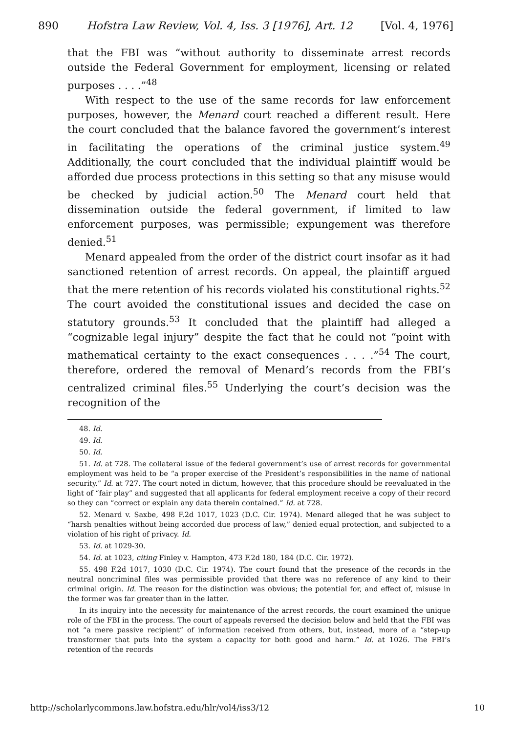890 Hofstra Law Review, Vol. 4, Iss. 3 [1976], Art. 12 [Vol. 4, 1976]
that the FBI was “without authority to disseminate arrest records outside the Federal Government for employment, licensing or related purposes . . . .”<sup>48</sup>
With respect to the use of the same records for law enforcement purposes, however, the Menard court reached a different result. Here the court concluded that the balance favored the government’s interest in facilitating the operations of the criminal justice system.<sup>49</sup> Additionally, the court concluded that the individual plaintiff would be afforded due process protections in this setting so that any misuse would be checked by judicial action.<sup>50</sup> The Menard court held that dissemination outside the federal government, if limited to law enforcement purposes, was permissible; expungement was therefore denied.<sup>51</sup>
Menard appealed from the order of the district court insofar as it had sanctioned retention of arrest records. On appeal, the plaintiff argued that the mere retention of his records violated his constitutional rights.<sup>52</sup> The court avoided the constitutional issues and decided the case on statutory grounds.<sup>53</sup> It concluded that the plaintiff had alleged a “cognizable legal injury” despite the fact that he could not “point with mathematical certainty to the exact consequences . . . .”<sup>54</sup> The court, therefore, ordered the removal of Menard’s records from the FBI’s centralized criminal files.<sup>55</sup> Underlying the court’s decision was the recognition of the
48. Id.
49. Id.
50. Id.
51. Id. at 728. The collateral issue of the federal government’s use of arrest records for governmental employment was held to be “a proper exercise of the President’s responsibilities in the name of national security.” Id. at 727. The court noted in dictum, however, that this procedure should be reevaluated in the light of “fair play” and suggested that all applicants for federal employment receive a copy of their record so they can “correct or explain any data therein contained.” Id. at 728.
52. Menard v. Saxbe, 498 F.2d 1017, 1023 (D.C. Cir. 1974). Menard alleged that he was subject to “harsh penalties without being accorded due process of law,” denied equal protection, and subjected to a violation of his right of privacy. Id.
53. Id. at 1029-30.
54. Id. at 1023, citing Finley v. Hampton, 473 F.2d 180, 184 (D.C. Cir. 1972).
55. 498 F.2d 1017, 1030 (D.C. Cir. 1974). The court found that the presence of the records in the neutral noncriminal files was permissible provided that there was no reference of any kind to their criminal origin. Id. The reason for the distinction was obvious; the potential for, and effect of, misuse in the former was far greater than in the latter.
In its inquiry into the necessity for maintenance of the arrest records, the court examined the unique role of the FBI in the process. The court of appeals reversed the decision below and held that the FBI was not “a mere passive recipient” of information received from others, but, instead, more of a “step-up transformer that puts into the system a capacity for both good and harm.” Id. at 1026. The FBI’s retention of the records
http://scholarlycommons.law.hofstra.edu/hlr/vol4/iss3/12 10